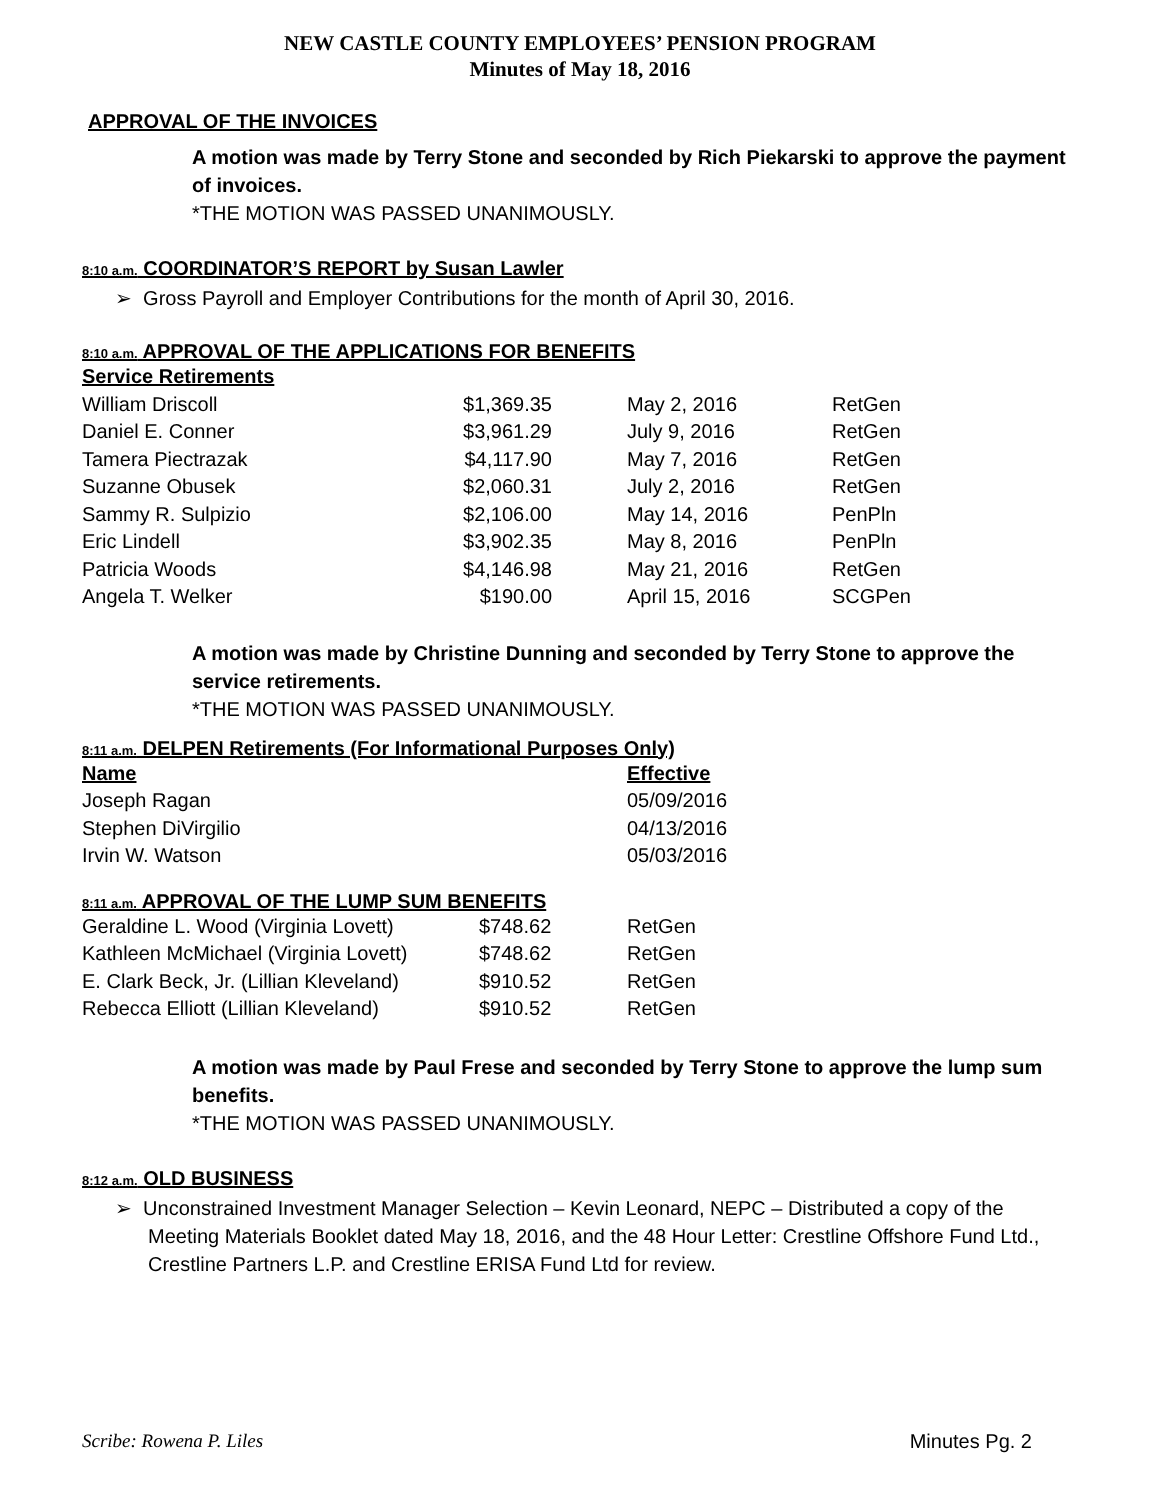NEW CASTLE COUNTY EMPLOYEES’ PENSION PROGRAM
Minutes of May 18, 2016
APPROVAL OF THE INVOICES
A motion was made by Terry Stone and seconded by Rich Piekarski to approve the payment of invoices.
*THE MOTION WAS PASSED UNANIMOUSLY.
8:10 a.m. COORDINATOR’S REPORT by Susan Lawler
➢ Gross Payroll and Employer Contributions for the month of April 30, 2016.
8:10 a.m. APPROVAL OF THE APPLICATIONS FOR BENEFITS
| Service Retirements | | | |
| --- | --- | --- | --- |
| William Driscoll | $1,369.35 | May 2, 2016 | RetGen |
| Daniel E. Conner | $3,961.29 | July 9, 2016 | RetGen |
| Tamera Piectrazak | $4,117.90 | May 7, 2016 | RetGen |
| Suzanne Obusek | $2,060.31 | July 2, 2016 | RetGen |
| Sammy R. Sulpizio | $2,106.00 | May 14, 2016 | PenPln |
| Eric Lindell | $3,902.35 | May 8, 2016 | PenPln |
| Patricia Woods | $4,146.98 | May 21, 2016 | RetGen |
| Angela T. Welker | $190.00 | April 15, 2016 | SCGPen |
A motion was made by Christine Dunning and seconded by Terry Stone to approve the service retirements.
*THE MOTION WAS PASSED UNANIMOUSLY.
8:11 a.m. DELPEN Retirements (For Informational Purposes Only)
| Name | Effective |
| --- | --- |
| Joseph Ragan | 05/09/2016 |
| Stephen DiVirgilio | 04/13/2016 |
| Irvin W. Watson | 05/03/2016 |
8:11 a.m. APPROVAL OF THE LUMP SUM BENEFITS
| Geraldine L. Wood (Virginia Lovett) | $748.62 | RetGen |
| Kathleen McMichael (Virginia Lovett) | $748.62 | RetGen |
| E. Clark Beck, Jr. (Lillian Kleveland) | $910.52 | RetGen |
| Rebecca Elliott (Lillian Kleveland) | $910.52 | RetGen |
A motion was made by Paul Frese and seconded by Terry Stone to approve the lump sum benefits.
*THE MOTION WAS PASSED UNANIMOUSLY.
8:12 a.m. OLD BUSINESS
➢ Unconstrained Investment Manager Selection – Kevin Leonard, NEPC – Distributed a copy of the Meeting Materials Booklet dated May 18, 2016, and the 48 Hour Letter: Crestline Offshore Fund Ltd., Crestline Partners L.P. and Crestline ERISA Fund Ltd for review.
Scribe: Rowena P. Liles Minutes Pg. 2